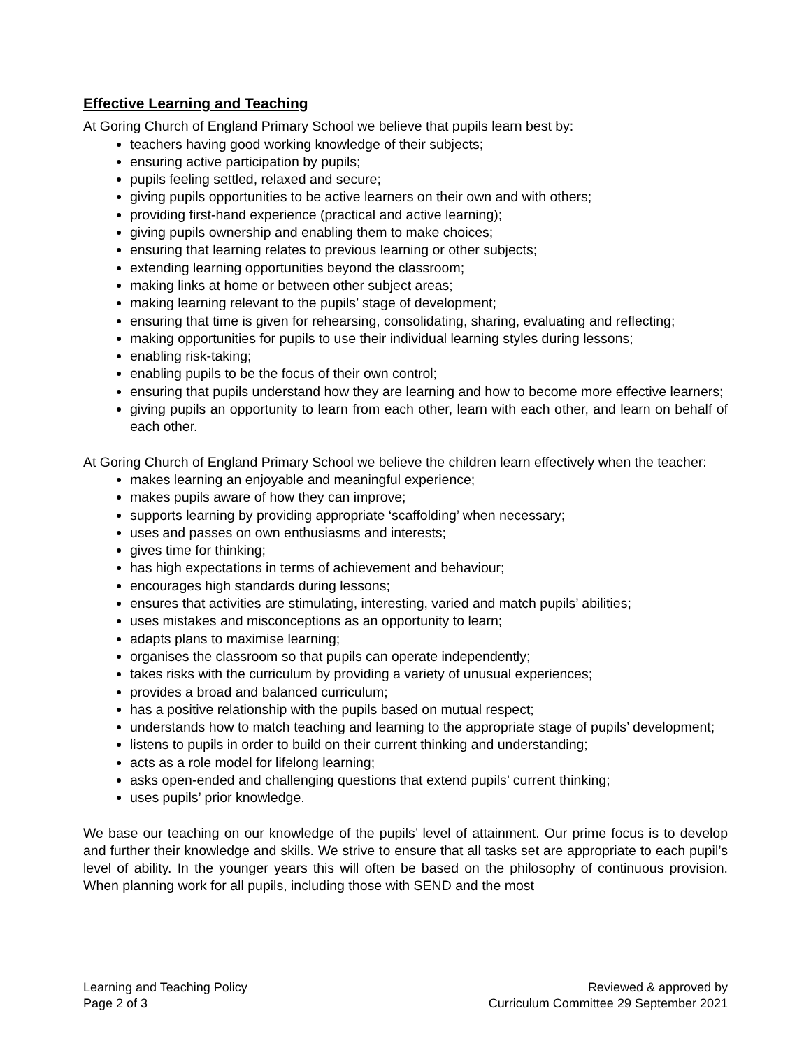Effective Learning and Teaching
At Goring Church of England Primary School we believe that pupils learn best by:
teachers having good working knowledge of their subjects;
ensuring active participation by pupils;
pupils feeling settled, relaxed and secure;
giving pupils opportunities to be active learners on their own and with others;
providing first-hand experience (practical and active learning);
giving pupils ownership and enabling them to make choices;
ensuring that learning relates to previous learning or other subjects;
extending learning opportunities beyond the classroom;
making links at home or between other subject areas;
making learning relevant to the pupils’ stage of development;
ensuring that time is given for rehearsing, consolidating, sharing, evaluating and reflecting;
making opportunities for pupils to use their individual learning styles during lessons;
enabling risk-taking;
enabling pupils to be the focus of their own control;
ensuring that pupils understand how they are learning and how to become more effective learners;
giving pupils an opportunity to learn from each other, learn with each other, and learn on behalf of each other.
At Goring Church of England Primary School we believe the children learn effectively when the teacher:
makes learning an enjoyable and meaningful experience;
makes pupils aware of how they can improve;
supports learning by providing appropriate ‘scaffolding’ when necessary;
uses and passes on own enthusiasms and interests;
gives time for thinking;
has high expectations in terms of achievement and behaviour;
encourages high standards during lessons;
ensures that activities are stimulating, interesting, varied and match pupils’ abilities;
uses mistakes and misconceptions as an opportunity to learn;
adapts plans to maximise learning;
organises the classroom so that pupils can operate independently;
takes risks with the curriculum by providing a variety of unusual experiences;
provides a broad and balanced curriculum;
has a positive relationship with the pupils based on mutual respect;
understands how to match teaching and learning to the appropriate stage of pupils’ development;
listens to pupils in order to build on their current thinking and understanding;
acts as a role model for lifelong learning;
asks open-ended and challenging questions that extend pupils’ current thinking;
uses pupils’ prior knowledge.
We base our teaching on our knowledge of the pupils’ level of attainment. Our prime focus is to develop and further their knowledge and skills. We strive to ensure that all tasks set are appropriate to each pupil’s level of ability. In the younger years this will often be based on the philosophy of continuous provision. When planning work for all pupils, including those with SEND and the most
Learning and Teaching Policy
Page 2 of 3
Reviewed & approved by
Curriculum Committee 29 September 2021